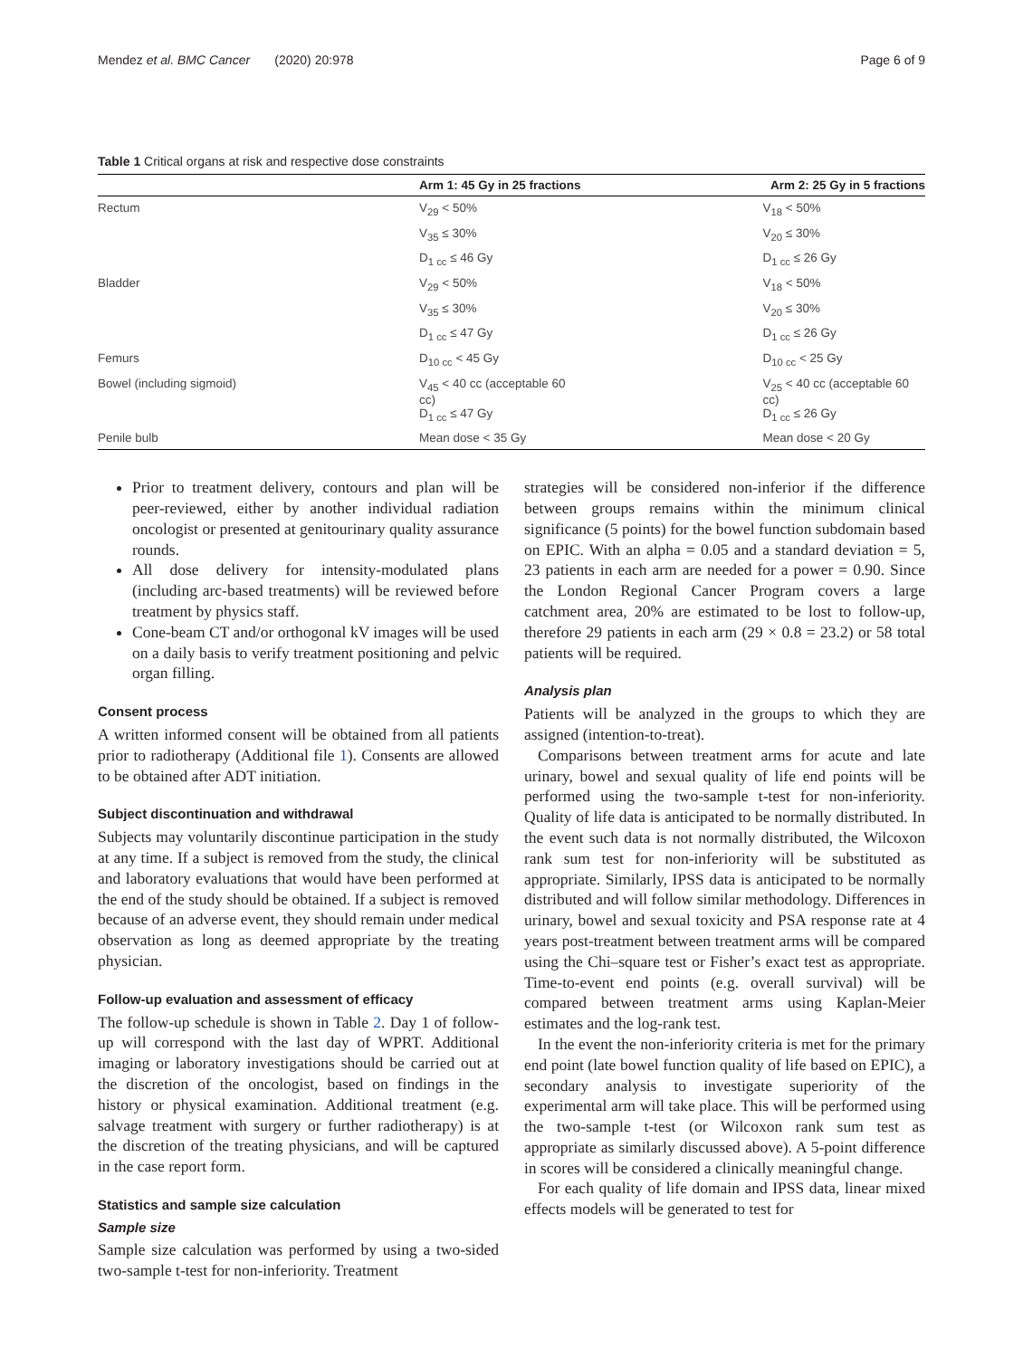Mendez et al. BMC Cancer (2020) 20:978 Page 6 of 9
Table 1 Critical organs at risk and respective dose constraints
| | Arm 1: 45 Gy in 25 fractions | Arm 2: 25 Gy in 5 fractions |
| --- | --- | --- |
| Rectum | V<sub>29</sub> < 50% | V<sub>18</sub> < 50% |
| | V<sub>35</sub> ≤ 30% | V<sub>20</sub> ≤ 30% |
| | D<sub>1 cc</sub> ≤ 46 Gy | D<sub>1 cc</sub> ≤ 26 Gy |
| Bladder | V<sub>29</sub> < 50% | V<sub>18</sub> < 50% |
| | V<sub>35</sub> ≤ 30% | V<sub>20</sub> ≤ 30% |
| | D<sub>1 cc</sub> ≤ 47 Gy | D<sub>1 cc</sub> ≤ 26 Gy |
| Femurs | D<sub>10 cc</sub> < 45 Gy | D<sub>10 cc</sub> < 25 Gy |
| Bowel (including sigmoid) | V<sub>45</sub> < 40 cc (acceptable 60 cc) D<sub>1 cc</sub> ≤ 47 Gy | V<sub>25</sub> < 40 cc (acceptable 60 cc) D<sub>1 cc</sub> ≤ 26 Gy |
| Penile bulb | Mean dose < 35 Gy | Mean dose < 20 Gy |
Prior to treatment delivery, contours and plan will be peer-reviewed, either by another individual radiation oncologist or presented at genitourinary quality assurance rounds.
All dose delivery for intensity-modulated plans (including arc-based treatments) will be reviewed before treatment by physics staff.
Cone-beam CT and/or orthogonal kV images will be used on a daily basis to verify treatment positioning and pelvic organ filling.
Consent process
A written informed consent will be obtained from all patients prior to radiotherapy (Additional file 1). Consents are allowed to be obtained after ADT initiation.
Subject discontinuation and withdrawal
Subjects may voluntarily discontinue participation in the study at any time. If a subject is removed from the study, the clinical and laboratory evaluations that would have been performed at the end of the study should be obtained. If a subject is removed because of an adverse event, they should remain under medical observation as long as deemed appropriate by the treating physician.
Follow-up evaluation and assessment of efficacy
The follow-up schedule is shown in Table 2. Day 1 of follow-up will correspond with the last day of WPRT. Additional imaging or laboratory investigations should be carried out at the discretion of the oncologist, based on findings in the history or physical examination. Additional treatment (e.g. salvage treatment with surgery or further radiotherapy) is at the discretion of the treating physicians, and will be captured in the case report form.
Statistics and sample size calculation
Sample size
Sample size calculation was performed by using a two-sided two-sample t-test for non-inferiority. Treatment
strategies will be considered non-inferior if the difference between groups remains within the minimum clinical significance (5 points) for the bowel function subdomain based on EPIC. With an alpha = 0.05 and a standard deviation = 5, 23 patients in each arm are needed for a power = 0.90. Since the London Regional Cancer Program covers a large catchment area, 20% are estimated to be lost to follow-up, therefore 29 patients in each arm (29 × 0.8 = 23.2) or 58 total patients will be required.
Analysis plan
Patients will be analyzed in the groups to which they are assigned (intention-to-treat).
Comparisons between treatment arms for acute and late urinary, bowel and sexual quality of life end points will be performed using the two-sample t-test for non-inferiority. Quality of life data is anticipated to be normally distributed. In the event such data is not normally distributed, the Wilcoxon rank sum test for non-inferiority will be substituted as appropriate. Similarly, IPSS data is anticipated to be normally distributed and will follow similar methodology. Differences in urinary, bowel and sexual toxicity and PSA response rate at 4 years post-treatment between treatment arms will be compared using the Chi–square test or Fisher’s exact test as appropriate. Time-to-event end points (e.g. overall survival) will be compared between treatment arms using Kaplan-Meier estimates and the log-rank test.
In the event the non-inferiority criteria is met for the primary end point (late bowel function quality of life based on EPIC), a secondary analysis to investigate superiority of the experimental arm will take place. This will be performed using the two-sample t-test (or Wilcoxon rank sum test as appropriate as similarly discussed above). A 5-point difference in scores will be considered a clinically meaningful change.
For each quality of life domain and IPSS data, linear mixed effects models will be generated to test for